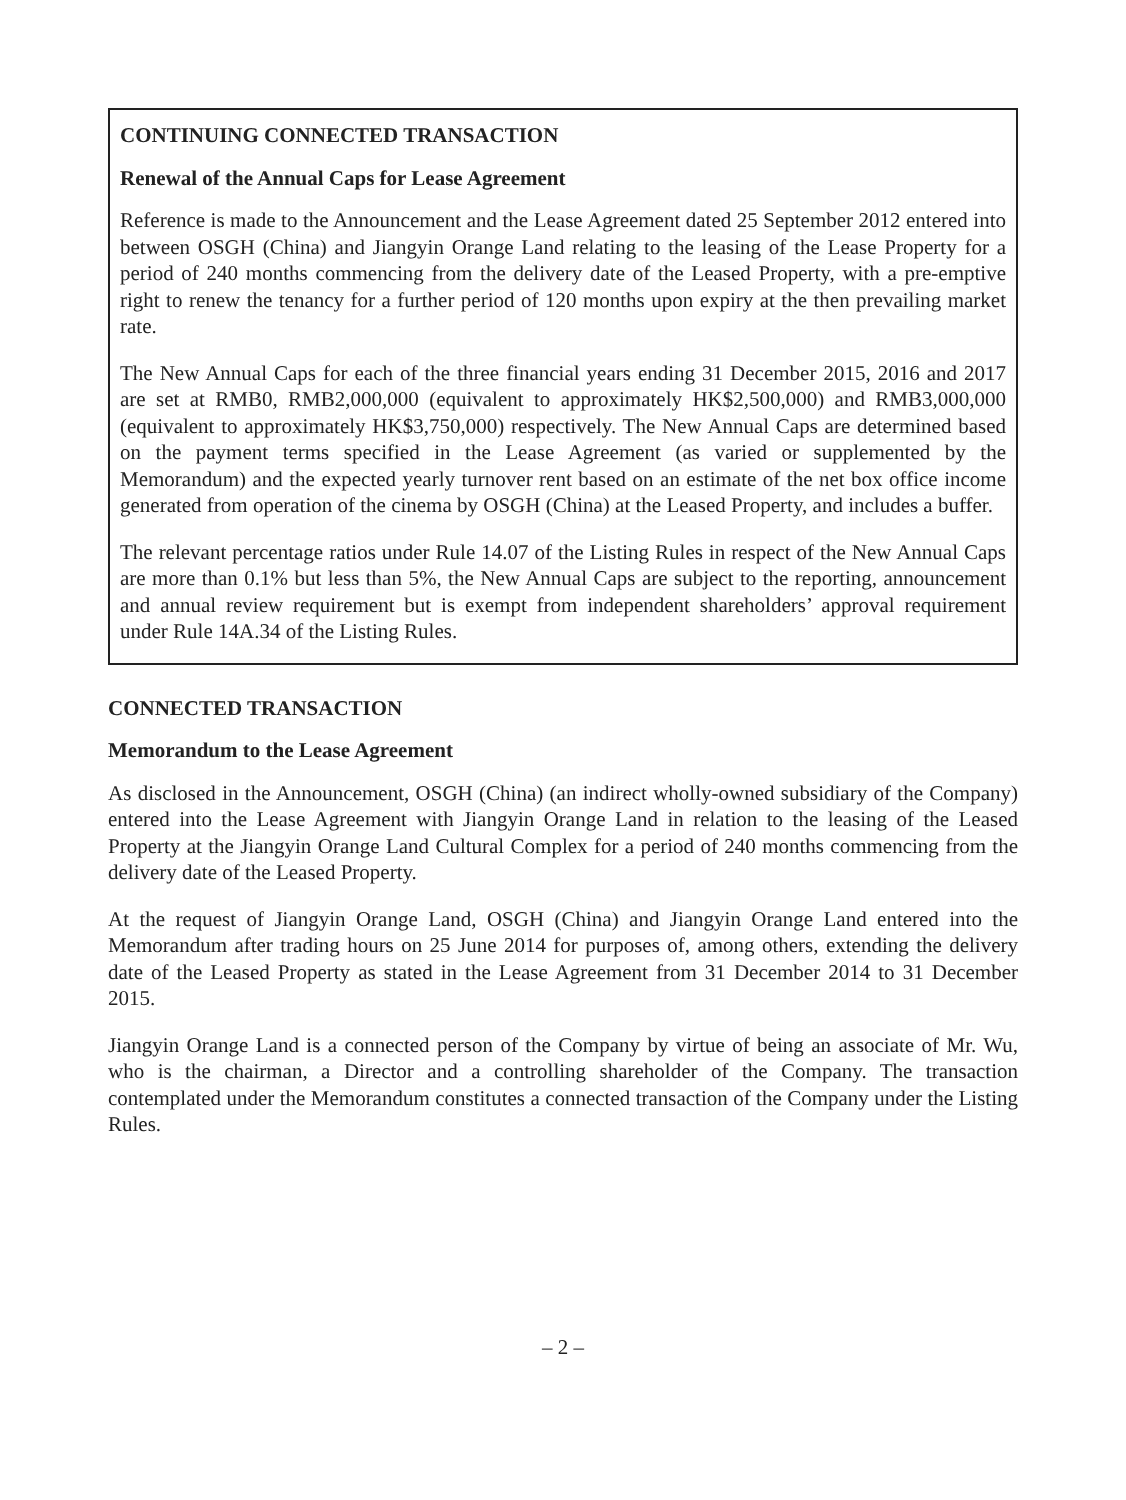CONTINUING CONNECTED TRANSACTION
Renewal of the Annual Caps for Lease Agreement
Reference is made to the Announcement and the Lease Agreement dated 25 September 2012 entered into between OSGH (China) and Jiangyin Orange Land relating to the leasing of the Lease Property for a period of 240 months commencing from the delivery date of the Leased Property, with a pre-emptive right to renew the tenancy for a further period of 120 months upon expiry at the then prevailing market rate.
The New Annual Caps for each of the three financial years ending 31 December 2015, 2016 and 2017 are set at RMB0, RMB2,000,000 (equivalent to approximately HK$2,500,000) and RMB3,000,000 (equivalent to approximately HK$3,750,000) respectively. The New Annual Caps are determined based on the payment terms specified in the Lease Agreement (as varied or supplemented by the Memorandum) and the expected yearly turnover rent based on an estimate of the net box office income generated from operation of the cinema by OSGH (China) at the Leased Property, and includes a buffer.
The relevant percentage ratios under Rule 14.07 of the Listing Rules in respect of the New Annual Caps are more than 0.1% but less than 5%, the New Annual Caps are subject to the reporting, announcement and annual review requirement but is exempt from independent shareholders’ approval requirement under Rule 14A.34 of the Listing Rules.
CONNECTED TRANSACTION
Memorandum to the Lease Agreement
As disclosed in the Announcement, OSGH (China) (an indirect wholly-owned subsidiary of the Company) entered into the Lease Agreement with Jiangyin Orange Land in relation to the leasing of the Leased Property at the Jiangyin Orange Land Cultural Complex for a period of 240 months commencing from the delivery date of the Leased Property.
At the request of Jiangyin Orange Land, OSGH (China) and Jiangyin Orange Land entered into the Memorandum after trading hours on 25 June 2014 for purposes of, among others, extending the delivery date of the Leased Property as stated in the Lease Agreement from 31 December 2014 to 31 December 2015.
Jiangyin Orange Land is a connected person of the Company by virtue of being an associate of Mr. Wu, who is the chairman, a Director and a controlling shareholder of the Company. The transaction contemplated under the Memorandum constitutes a connected transaction of the Company under the Listing Rules.
– 2 –